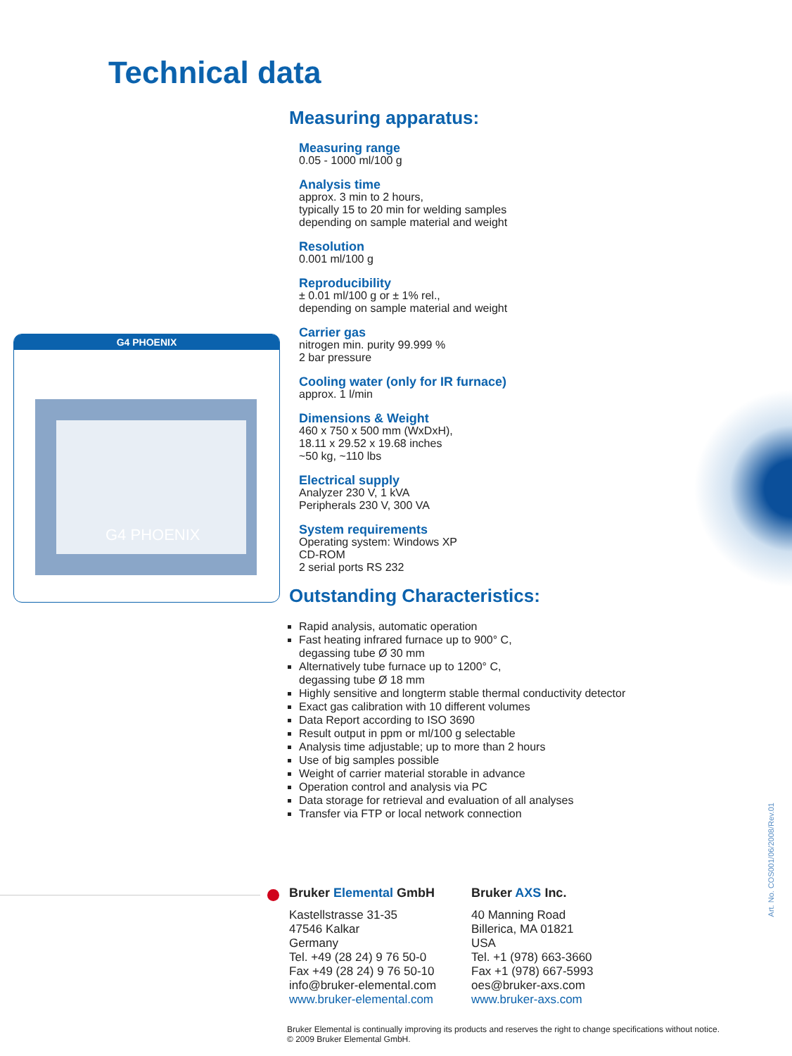Technical data
G4 PHOENIX
G4 PHOENIX
Measuring apparatus:
Measuring range
0.05 - 1000 ml/100 g
Analysis time
approx. 3 min to 2 hours,
typically 15 to 20 min for welding samples
depending on sample material and weight
Resolution
0.001 ml/100 g
Reproducibility
± 0.01 ml/100 g or ± 1% rel.,
depending on sample material and weight
Carrier gas
nitrogen min. purity 99.999 %
2 bar pressure
Cooling water (only for IR furnace)
approx. 1 l/min
Dimensions & Weight
460 x 750 x 500 mm (WxDxH),
18.11 x 29.52 x 19.68 inches
~50 kg, ~110 lbs
Electrical supply
Analyzer 230 V, 1 kVA
Peripherals 230 V, 300 VA
System requirements
Operating system: Windows XP
CD-ROM
2 serial ports RS 232
Outstanding Characteristics:
Rapid analysis, automatic operation
Fast heating infrared furnace up to 900° C,
degassing tube Ø 30 mm
Alternatively tube furnace up to 1200° C,
degassing tube Ø 18 mm
Highly sensitive and longterm stable thermal conductivity detector
Exact gas calibration with 10 different volumes
Data Report according to ISO 3690
Result output in ppm or ml/100 g selectable
Analysis time adjustable; up to more than 2 hours
Use of big samples possible
Weight of carrier material storable in advance
Operation control and analysis via PC
Data storage for retrieval and evaluation of all analyses
Transfer via FTP or local network connection
Bruker Elemental GmbH
Kastellstrasse 31-35
47546 Kalkar
Germany
Tel. +49 (28 24) 9 76 50-0
Fax +49 (28 24) 9 76 50-10
info@bruker-elemental.com
www.bruker-elemental.com
Bruker AXS Inc.
40 Manning Road
Billerica, MA 01821
USA
Tel. +1 (978) 663-3660
Fax +1 (978) 667-5993
oes@bruker-axs.com
www.bruker-axs.com
Art. No. COS001/06/2008/Rev.01
Bruker Elemental is continually improving its products and reserves the right to change specifications without notice.
© 2009 Bruker Elemental GmbH.